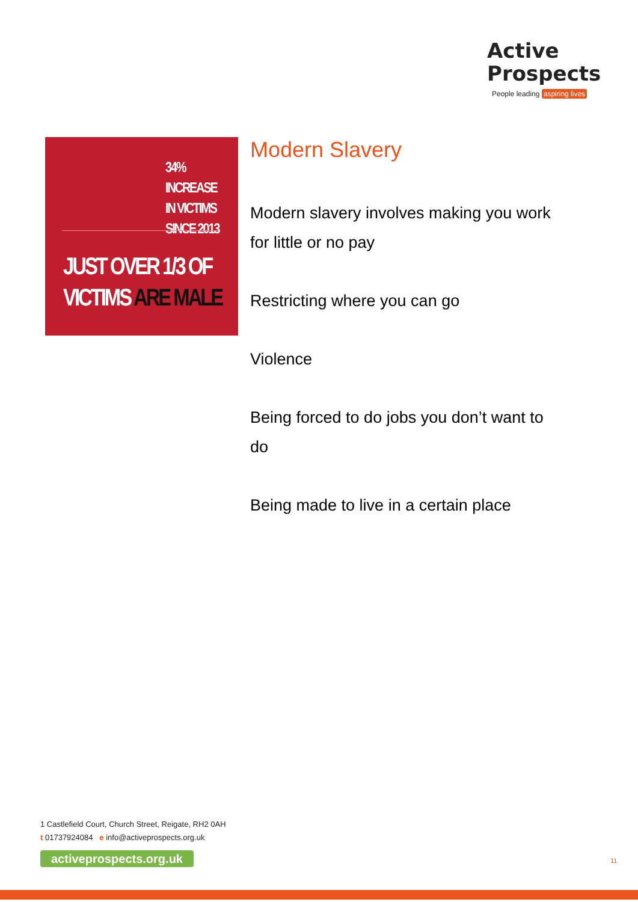Active
Prospects
People leading aspiring lives
34% INCREASE
IN VICTIMS
SINCE 2013
JUST OVER 1/3 OF VICTIMS ARE MALE
Modern Slavery
Modern slavery involves making you work for little or no pay
Restricting where you can go
Violence
Being forced to do jobs you don’t want to do
Being made to live in a certain place
1 Castlefield Court, Church Street, Reigate, RH2 0AH
t 01737924084 e info@activeprospects.org.uk
activeprospects.org.uk
11